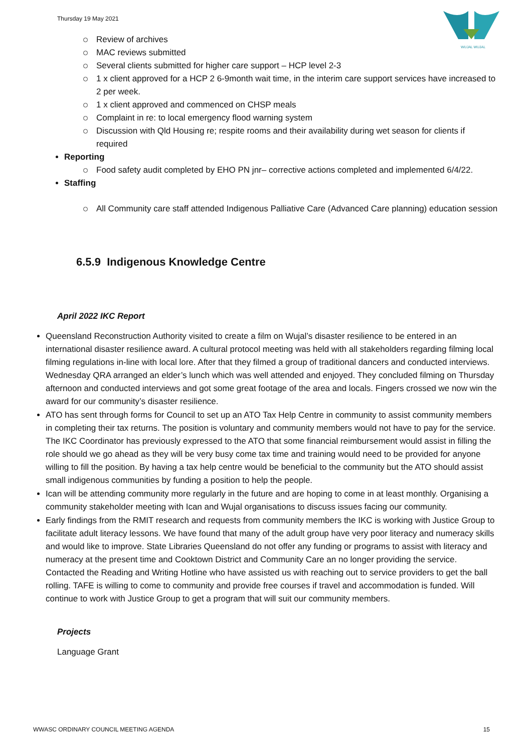Thursday 19 May 2021
WUJAL WUJAL
Review of archives
MAC reviews submitted
Several clients submitted for higher care support – HCP level 2-3
1 x client approved for a HCP 2 6-9month wait time, in the interim care support services have increased to 2 per week.
1 x client approved and commenced on CHSP meals
Complaint in re: to local emergency flood warning system
Discussion with Qld Housing re; respite rooms and their availability during wet season for clients if required
Reporting
Food safety audit completed by EHO PN jnr– corrective actions completed and implemented 6/4/22.
Staffing
All Community care staff attended Indigenous Palliative Care (Advanced Care planning) education session
6.5.9 Indigenous Knowledge Centre
April 2022 IKC Report
Queensland Reconstruction Authority visited to create a film on Wujal’s disaster resilience to be entered in an international disaster resilience award. A cultural protocol meeting was held with all stakeholders regarding filming local filming regulations in-line with local lore. After that they filmed a group of traditional dancers and conducted interviews. Wednesday QRA arranged an elder’s lunch which was well attended and enjoyed. They concluded filming on Thursday afternoon and conducted interviews and got some great footage of the area and locals. Fingers crossed we now win the award for our community’s disaster resilience.
ATO has sent through forms for Council to set up an ATO Tax Help Centre in community to assist community members in completing their tax returns. The position is voluntary and community members would not have to pay for the service. The IKC Coordinator has previously expressed to the ATO that some financial reimbursement would assist in filling the role should we go ahead as they will be very busy come tax time and training would need to be provided for anyone willing to fill the position. By having a tax help centre would be beneficial to the community but the ATO should assist small indigenous communities by funding a position to help the people.
Ican will be attending community more regularly in the future and are hoping to come in at least monthly. Organising a community stakeholder meeting with Ican and Wujal organisations to discuss issues facing our community.
Early findings from the RMIT research and requests from community members the IKC is working with Justice Group to facilitate adult literacy lessons. We have found that many of the adult group have very poor literacy and numeracy skills and would like to improve. State Libraries Queensland do not offer any funding or programs to assist with literacy and numeracy at the present time and Cooktown District and Community Care an no longer providing the service. Contacted the Reading and Writing Hotline who have assisted us with reaching out to service providers to get the ball rolling. TAFE is willing to come to community and provide free courses if travel and accommodation is funded. Will continue to work with Justice Group to get a program that will suit our community members.
Projects
Language Grant
WWASC ORDINARY COUNCIL MEETING AGENDA 15